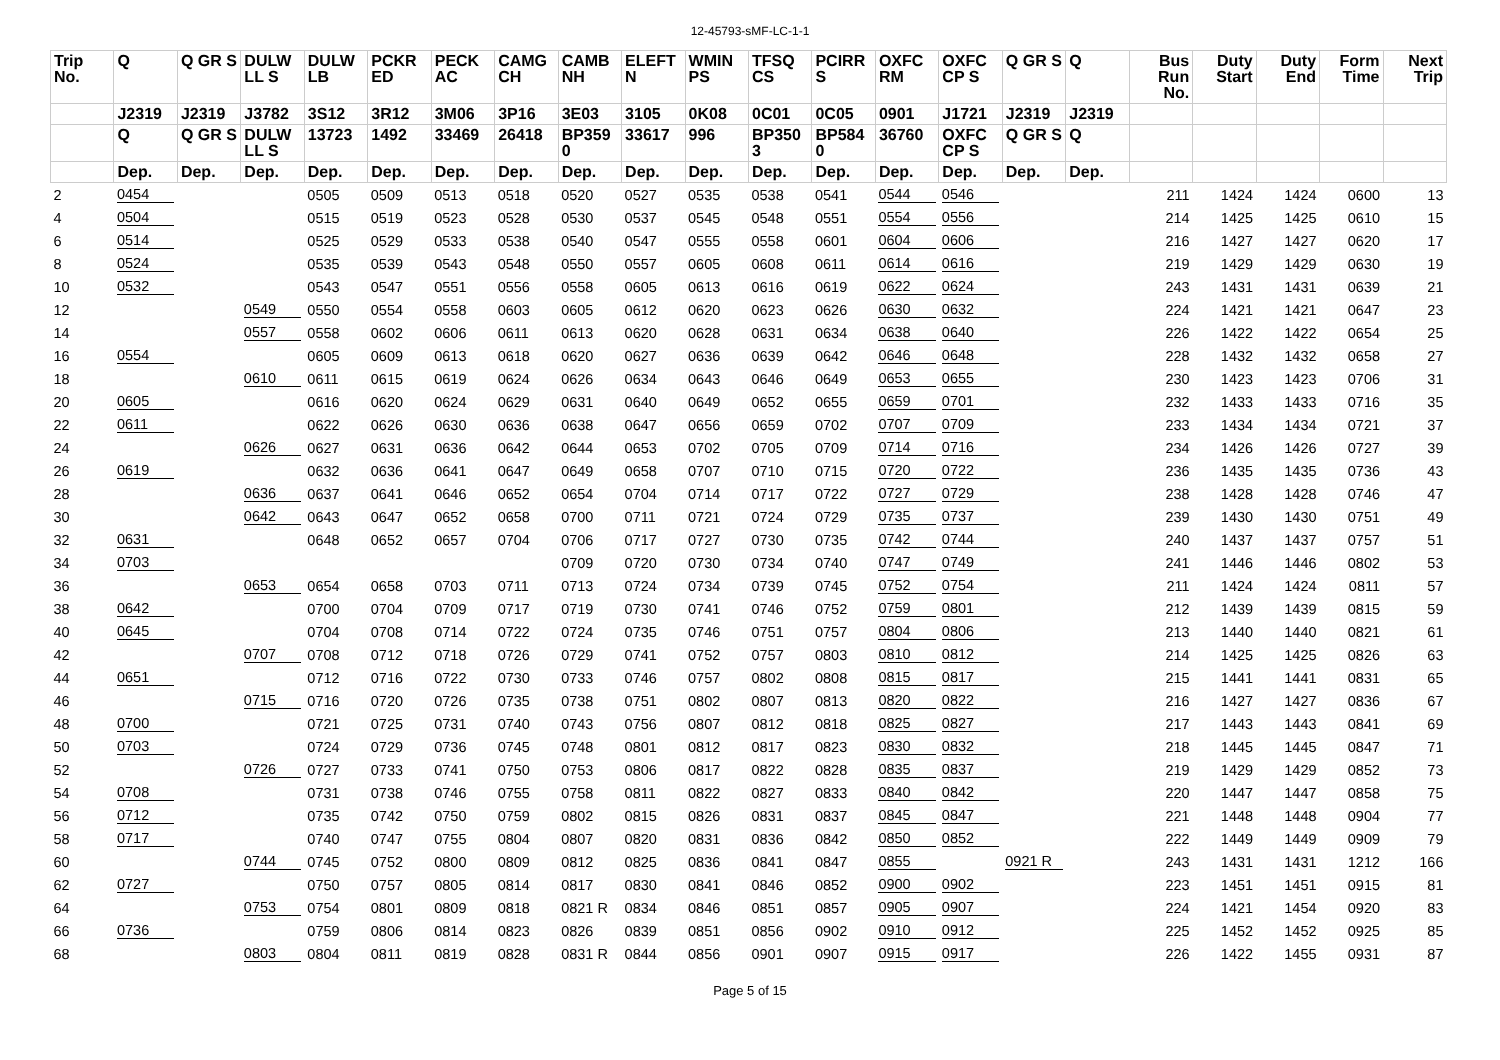12-45793-sMF-LC-1-1
| Trip No. | Q | Q GR S | DULW LL S | DULW LB | PCKR ED | PECK AC | CAMG CH | CAMB NH | ELEFT N | WMIN PS | TFSQ CS | PCIRR S | OXFC RM | OXFC CP S | Q GR S | Q | Bus Run No. | Duty Start | Duty End | Form Time | Next Trip |
| --- | --- | --- | --- | --- | --- | --- | --- | --- | --- | --- | --- | --- | --- | --- | --- | --- | --- | --- | --- | --- | --- |
| | J2319 | J2319 | J3782 | 3S12 | 3R12 | 3M06 | 3P16 | 3E03 | 3105 | 0K08 | 0C01 | 0C05 | 0901 | J1721 | J2319 | J2319 | | | | | |
| | Q | Q GR S | DULW LL S | 13723 | 1492 | 33469 | 26418 | BP359 0 | 33617 | 996 | BP350 3 | BP584 0 | 36760 | OXFC CP S | Q GR S | Q | | | | | |
| | Dep. | Dep. | Dep. | Dep. | Dep. | Dep. | Dep. | Dep. | Dep. | Dep. | Dep. | Dep. | Dep. | Dep. | Dep. | Dep. | | | | | |
| 2 | 0454 | | | 0505 | 0509 | 0513 | 0518 | 0520 | 0527 | 0535 | 0538 | 0541 | 0544 | 0546 | | | 211 | 1424 | 1424 | 0600 | 13 |
| 4 | 0504 | | | 0515 | 0519 | 0523 | 0528 | 0530 | 0537 | 0545 | 0548 | 0551 | 0554 | 0556 | | | 214 | 1425 | 1425 | 0610 | 15 |
| 6 | 0514 | | | 0525 | 0529 | 0533 | 0538 | 0540 | 0547 | 0555 | 0558 | 0601 | 0604 | 0606 | | | 216 | 1427 | 1427 | 0620 | 17 |
| 8 | 0524 | | | 0535 | 0539 | 0543 | 0548 | 0550 | 0557 | 0605 | 0608 | 0611 | 0614 | 0616 | | | 219 | 1429 | 1429 | 0630 | 19 |
| 10 | 0532 | | | 0543 | 0547 | 0551 | 0556 | 0558 | 0605 | 0613 | 0616 | 0619 | 0622 | 0624 | | | 243 | 1431 | 1431 | 0639 | 21 |
| 12 | | | 0549 | 0550 | 0554 | 0558 | 0603 | 0605 | 0612 | 0620 | 0623 | 0626 | 0630 | 0632 | | | 224 | 1421 | 1421 | 0647 | 23 |
| 14 | | | 0557 | 0558 | 0602 | 0606 | 0611 | 0613 | 0620 | 0628 | 0631 | 0634 | 0638 | 0640 | | | 226 | 1422 | 1422 | 0654 | 25 |
| 16 | 0554 | | | 0605 | 0609 | 0613 | 0618 | 0620 | 0627 | 0636 | 0639 | 0642 | 0646 | 0648 | | | 228 | 1432 | 1432 | 0658 | 27 |
| 18 | | | 0610 | 0611 | 0615 | 0619 | 0624 | 0626 | 0634 | 0643 | 0646 | 0649 | 0653 | 0655 | | | 230 | 1423 | 1423 | 0706 | 31 |
| 20 | 0605 | | | 0616 | 0620 | 0624 | 0629 | 0631 | 0640 | 0649 | 0652 | 0655 | 0659 | 0701 | | | 232 | 1433 | 1433 | 0716 | 35 |
| 22 | 0611 | | | 0622 | 0626 | 0630 | 0636 | 0638 | 0647 | 0656 | 0659 | 0702 | 0707 | 0709 | | | 233 | 1434 | 1434 | 0721 | 37 |
| 24 | | | 0626 | 0627 | 0631 | 0636 | 0642 | 0644 | 0653 | 0702 | 0705 | 0709 | 0714 | 0716 | | | 234 | 1426 | 1426 | 0727 | 39 |
| 26 | 0619 | | | 0632 | 0636 | 0641 | 0647 | 0649 | 0658 | 0707 | 0710 | 0715 | 0720 | 0722 | | | 236 | 1435 | 1435 | 0736 | 43 |
| 28 | | | 0636 | 0637 | 0641 | 0646 | 0652 | 0654 | 0704 | 0714 | 0717 | 0722 | 0727 | 0729 | | | 238 | 1428 | 1428 | 0746 | 47 |
| 30 | | | 0642 | 0643 | 0647 | 0652 | 0658 | 0700 | 0711 | 0721 | 0724 | 0729 | 0735 | 0737 | | | 239 | 1430 | 1430 | 0751 | 49 |
| 32 | 0631 | | | 0648 | 0652 | 0657 | 0704 | 0706 | 0717 | 0727 | 0730 | 0735 | 0742 | 0744 | | | 240 | 1437 | 1437 | 0757 | 51 |
| 34 | 0703 | | | | | | | 0709 | 0720 | 0730 | 0734 | 0740 | 0747 | 0749 | | | 241 | 1446 | 1446 | 0802 | 53 |
| 36 | | | 0653 | 0654 | 0658 | 0703 | 0711 | 0713 | 0724 | 0734 | 0739 | 0745 | 0752 | 0754 | | | 211 | 1424 | 1424 | 0811 | 57 |
| 38 | 0642 | | | 0700 | 0704 | 0709 | 0717 | 0719 | 0730 | 0741 | 0746 | 0752 | 0759 | 0801 | | | 212 | 1439 | 1439 | 0815 | 59 |
| 40 | 0645 | | | 0704 | 0708 | 0714 | 0722 | 0724 | 0735 | 0746 | 0751 | 0757 | 0804 | 0806 | | | 213 | 1440 | 1440 | 0821 | 61 |
| 42 | | | 0707 | 0708 | 0712 | 0718 | 0726 | 0729 | 0741 | 0752 | 0757 | 0803 | 0810 | 0812 | | | 214 | 1425 | 1425 | 0826 | 63 |
| 44 | 0651 | | | 0712 | 0716 | 0722 | 0730 | 0733 | 0746 | 0757 | 0802 | 0808 | 0815 | 0817 | | | 215 | 1441 | 1441 | 0831 | 65 |
| 46 | | | 0715 | 0716 | 0720 | 0726 | 0735 | 0738 | 0751 | 0802 | 0807 | 0813 | 0820 | 0822 | | | 216 | 1427 | 1427 | 0836 | 67 |
| 48 | 0700 | | | 0721 | 0725 | 0731 | 0740 | 0743 | 0756 | 0807 | 0812 | 0818 | 0825 | 0827 | | | 217 | 1443 | 1443 | 0841 | 69 |
| 50 | 0703 | | | 0724 | 0729 | 0736 | 0745 | 0748 | 0801 | 0812 | 0817 | 0823 | 0830 | 0832 | | | 218 | 1445 | 1445 | 0847 | 71 |
| 52 | | | 0726 | 0727 | 0733 | 0741 | 0750 | 0753 | 0806 | 0817 | 0822 | 0828 | 0835 | 0837 | | | 219 | 1429 | 1429 | 0852 | 73 |
| 54 | 0708 | | | 0731 | 0738 | 0746 | 0755 | 0758 | 0811 | 0822 | 0827 | 0833 | 0840 | 0842 | | | 220 | 1447 | 1447 | 0858 | 75 |
| 56 | 0712 | | | 0735 | 0742 | 0750 | 0759 | 0802 | 0815 | 0826 | 0831 | 0837 | 0845 | 0847 | | | 221 | 1448 | 1448 | 0904 | 77 |
| 58 | 0717 | | | 0740 | 0747 | 0755 | 0804 | 0807 | 0820 | 0831 | 0836 | 0842 | 0850 | 0852 | | | 222 | 1449 | 1449 | 0909 | 79 |
| 60 | | | 0744 | 0745 | 0752 | 0800 | 0809 | 0812 | 0825 | 0836 | 0841 | 0847 | 0855 | | 0921 R | | 243 | 1431 | 1431 | 1212 | 166 |
| 62 | 0727 | | | 0750 | 0757 | 0805 | 0814 | 0817 | 0830 | 0841 | 0846 | 0852 | 0900 | 0902 | | | 223 | 1451 | 1451 | 0915 | 81 |
| 64 | | | 0753 | 0754 | 0801 | 0809 | 0818 | 0821 R | 0834 | 0846 | 0851 | 0857 | 0905 | 0907 | | | 224 | 1421 | 1454 | 0920 | 83 |
| 66 | 0736 | | | 0759 | 0806 | 0814 | 0823 | 0826 | 0839 | 0851 | 0856 | 0902 | 0910 | 0912 | | | 225 | 1452 | 1452 | 0925 | 85 |
| 68 | | | 0803 | 0804 | 0811 | 0819 | 0828 | 0831 R | 0844 | 0856 | 0901 | 0907 | 0915 | 0917 | | | 226 | 1422 | 1455 | 0931 | 87 |
Page 5 of 15